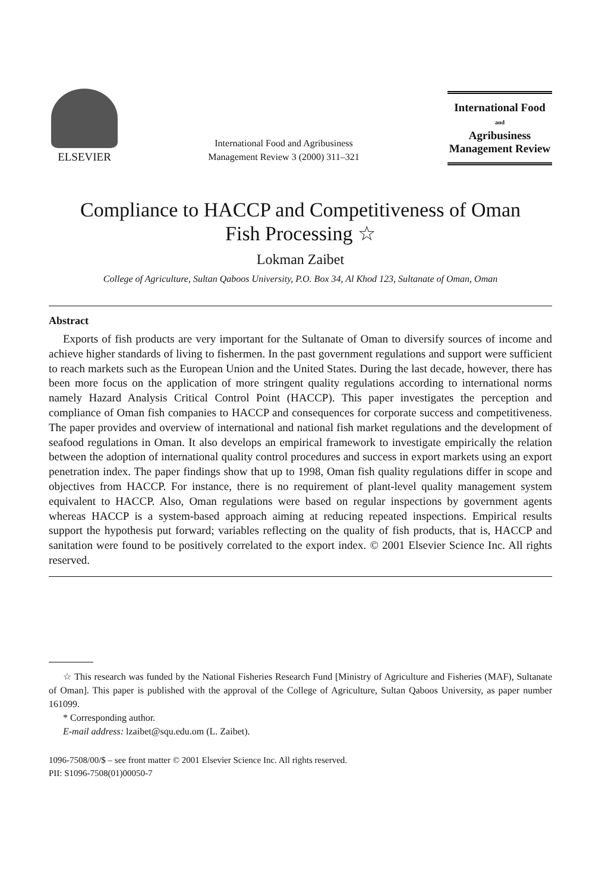ELSEVIER
International Food and Agribusiness
Management Review 3 (2000) 311–321
International Food
and
Agribusiness
Management Review
Compliance to HACCP and Competitiveness of Oman
Fish Processing ☆
Lokman Zaibet
College of Agriculture, Sultan Qaboos University, P.O. Box 34, Al Khod 123, Sultanate of Oman, Oman
Abstract
Exports of fish products are very important for the Sultanate of Oman to diversify sources of income and achieve higher standards of living to fishermen. In the past government regulations and support were sufficient to reach markets such as the European Union and the United States. During the last decade, however, there has been more focus on the application of more stringent quality regulations according to international norms namely Hazard Analysis Critical Control Point (HACCP). This paper investigates the perception and compliance of Oman fish companies to HACCP and consequences for corporate success and competitiveness. The paper provides and overview of international and national fish market regulations and the development of seafood regulations in Oman. It also develops an empirical framework to investigate empirically the relation between the adoption of international quality control procedures and success in export markets using an export penetration index. The paper findings show that up to 1998, Oman fish quality regulations differ in scope and objectives from HACCP. For instance, there is no requirement of plant-level quality management system equivalent to HACCP. Also, Oman regulations were based on regular inspections by government agents whereas HACCP is a system-based approach aiming at reducing repeated inspections. Empirical results support the hypothesis put forward; variables reflecting on the quality of fish products, that is, HACCP and sanitation were found to be positively correlated to the export index. © 2001 Elsevier Science Inc. All rights reserved.
☆ This research was funded by the National Fisheries Research Fund [Ministry of Agriculture and Fisheries (MAF), Sultanate of Oman]. This paper is published with the approval of the College of Agriculture, Sultan Qaboos University, as paper number 161099.
* Corresponding author.
E-mail address: lzaibet@squ.edu.om (L. Zaibet).
1096-7508/00/$ – see front matter © 2001 Elsevier Science Inc. All rights reserved.
PII: S1096-7508(01)00050-7